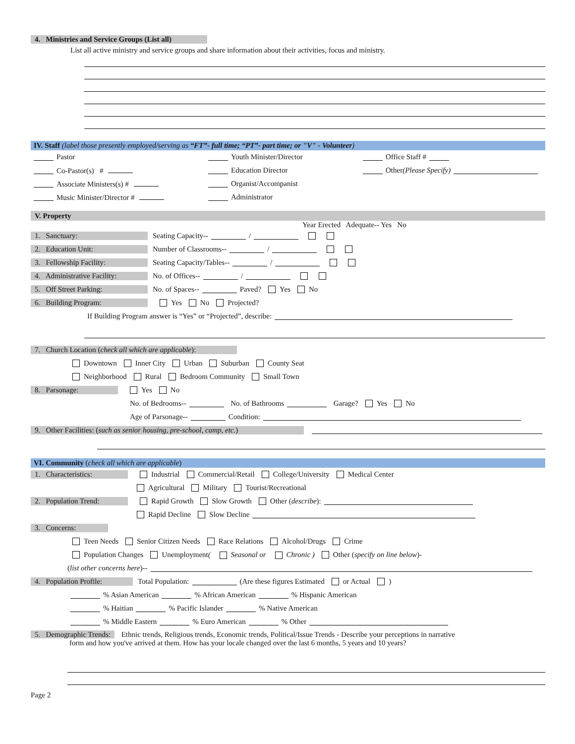4. Ministries and Service Groups (List all)
List all active ministry and service groups and share information about their activities, focus and ministry.
IV. Staff (label those presently employed/serving as “FT”- full time; “PT”- part time; or "V" - Volunteer)
Pastor Youth Minister/Director Office Staff #
Co-Pastor(s) # Education Director Other (Please Specify)
Associate Ministers(s) # Organist/Accompanist
Music Minister/Director # Administrator
V. Property
Year Erected Adequate-- Yes No
1. Sanctuary: Seating Capacity-- /
2. Education Unit: Number of Classrooms-- /
3. Fellowship Facility: Seating Capacity/Tables-- /
4. Administrative Facility: No. of Offices-- /
5. Off Street Parking: No. of Spaces-- Paved? Yes No
6. Building Program: Yes No Projected?
If Building Program answer is “Yes” or “Projected”, describe:
7. Church Location (check all which are applicable):
Downtown Inner City Urban Suburban County Seat
Neighborhood Rural Bedroom Community Small Town
8. Parsonage: Yes No
No. of Bedrooms-- No. of Bathrooms Garage? Yes No
Age of Parsonage-- Condition:
9. Other Facilities: (such as senior housing, pre-school, camp, etc.)
VI. Community (check all which are applicable)
1. Characteristics: Industrial Commercial/Retail College/University Medical Center
Agricultural Military Tourist/Recreational
2. Population Trend: Rapid Growth Slow Growth Other (describe):
Rapid Decline Slow Decline
3. Concerns:
Teen Needs Senior Citizen Needs Race Relations Alcohol/Drugs Crime
Population Changes Unemployment ( Seasonal or Chronic ) Other (specify on line below)-
(list other concerns here)--
4. Population Profile: Total Population: (Are these figures Estimated or Actual )
% Asian American % African American % Hispanic American
% Haitian % Pacific Islander % Native American
% Middle Eastern % Euro American % Other
5. Demographic Trends: Ethnic trends, Religious trends, Economic trends, Political/Issue Trends - Describe your perceptions in narrative
form and how you've arrived at them. How has your locale changed over the last 6 months, 5 years and 10 years?
Page 2